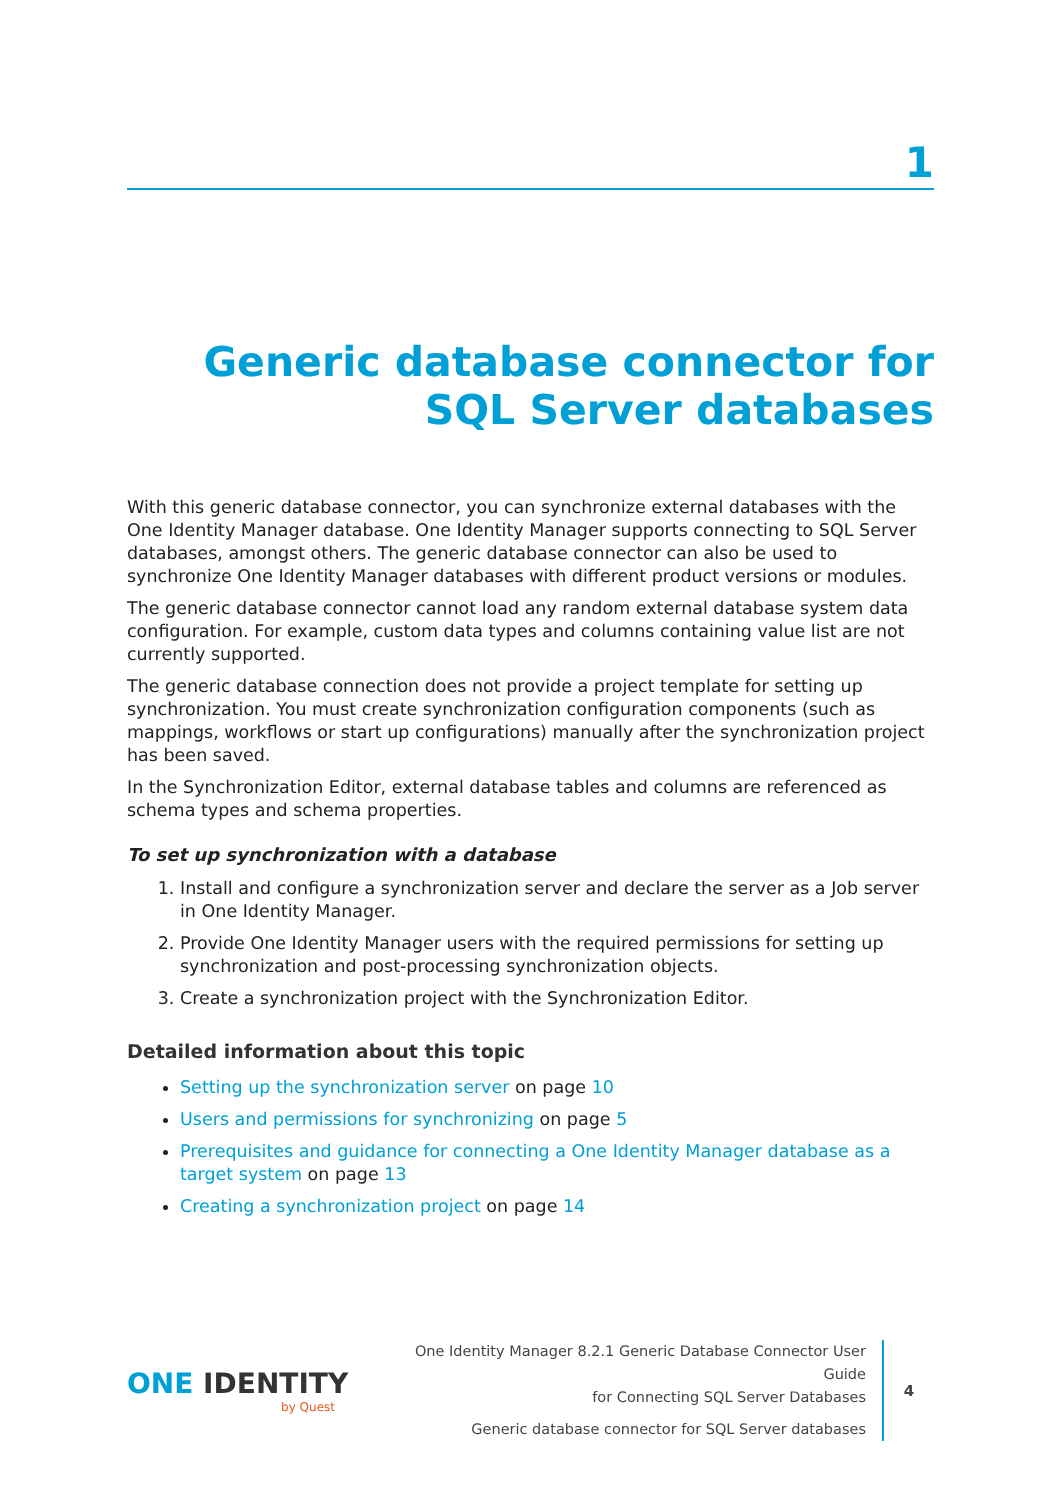1
Generic database connector for SQL Server databases
With this generic database connector, you can synchronize external databases with the One Identity Manager database. One Identity Manager supports connecting to SQL Server databases, amongst others. The generic database connector can also be used to synchronize One Identity Manager databases with different product versions or modules.
The generic database connector cannot load any random external database system data configuration. For example, custom data types and columns containing value list are not currently supported.
The generic database connection does not provide a project template for setting up synchronization. You must create synchronization configuration components (such as mappings, workflows or start up configurations) manually after the synchronization project has been saved.
In the Synchronization Editor, external database tables and columns are referenced as schema types and schema properties.
To set up synchronization with a database
1. Install and configure a synchronization server and declare the server as a Job server in One Identity Manager.
2. Provide One Identity Manager users with the required permissions for setting up synchronization and post-processing synchronization objects.
3. Create a synchronization project with the Synchronization Editor.
Detailed information about this topic
Setting up the synchronization server on page 10
Users and permissions for synchronizing on page 5
Prerequisites and guidance for connecting a One Identity Manager database as a target system on page 13
Creating a synchronization project on page 14
ONE IDENTITY
by Quest
One Identity Manager 8.2.1 Generic Database Connector User Guide
for Connecting SQL Server Databases
Generic database connector for SQL Server databases
4